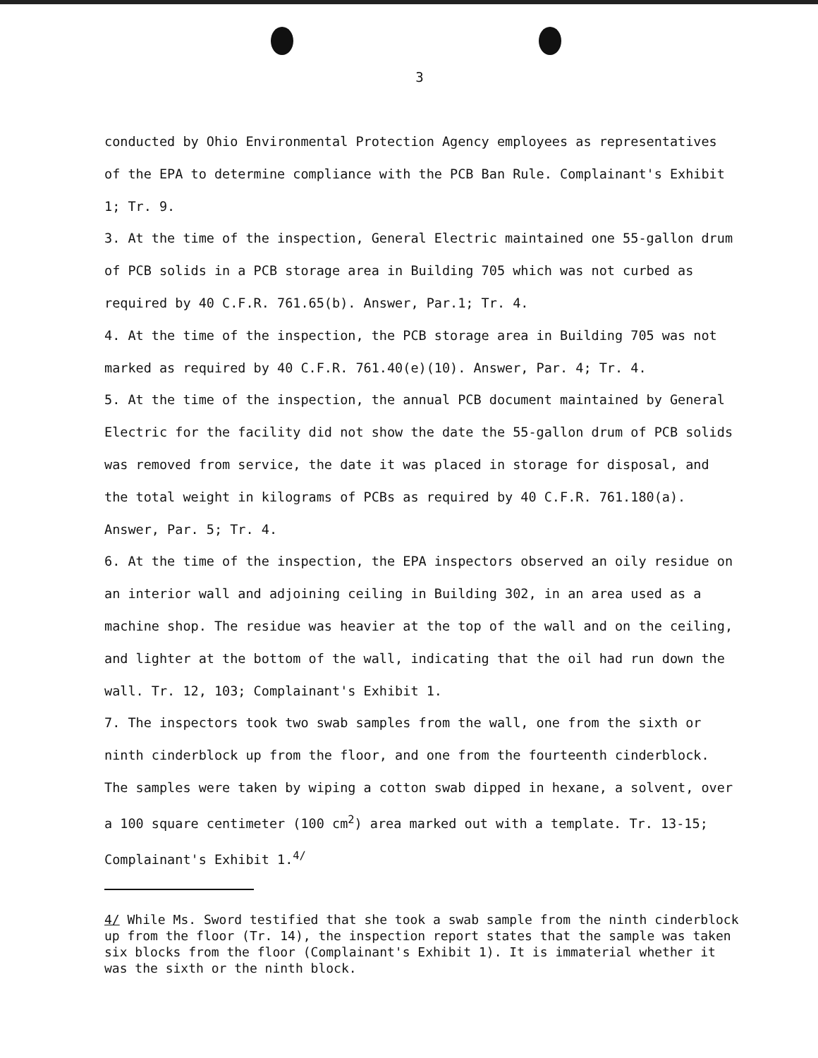3
conducted by Ohio Environmental Protection Agency employees as representatives of the EPA to determine compliance with the PCB Ban Rule. Complainant's Exhibit 1; Tr. 9.
3. At the time of the inspection, General Electric maintained one 55-gallon drum of PCB solids in a PCB storage area in Building 705 which was not curbed as required by 40 C.F.R. 761.65(b). Answer, Par.1; Tr. 4.
4. At the time of the inspection, the PCB storage area in Building 705 was not marked as required by 40 C.F.R. 761.40(e)(10). Answer, Par. 4; Tr. 4.
5. At the time of the inspection, the annual PCB document maintained by General Electric for the facility did not show the date the 55-gallon drum of PCB solids was removed from service, the date it was placed in storage for disposal, and the total weight in kilograms of PCBs as required by 40 C.F.R. 761.180(a). Answer, Par. 5; Tr. 4.
6. At the time of the inspection, the EPA inspectors observed an oily residue on an interior wall and adjoining ceiling in Building 302, in an area used as a machine shop. The residue was heavier at the top of the wall and on the ceiling, and lighter at the bottom of the wall, indicating that the oil had run down the wall. Tr. 12, 103; Complainant's Exhibit 1.
7. The inspectors took two swab samples from the wall, one from the sixth or ninth cinderblock up from the floor, and one from the fourteenth cinderblock. The samples were taken by wiping a cotton swab dipped in hexane, a solvent, over a 100 square centimeter (100 cm<sup>2</sup>) area marked out with a template. Tr. 13-15; Complainant's Exhibit 1.<sup>4/</sup>
4/ While Ms. Sword testified that she took a swab sample from the ninth cinderblock up from the floor (Tr. 14), the inspection report states that the sample was taken six blocks from the floor (Complainant's Exhibit 1). It is immaterial whether it was the sixth or the ninth block.